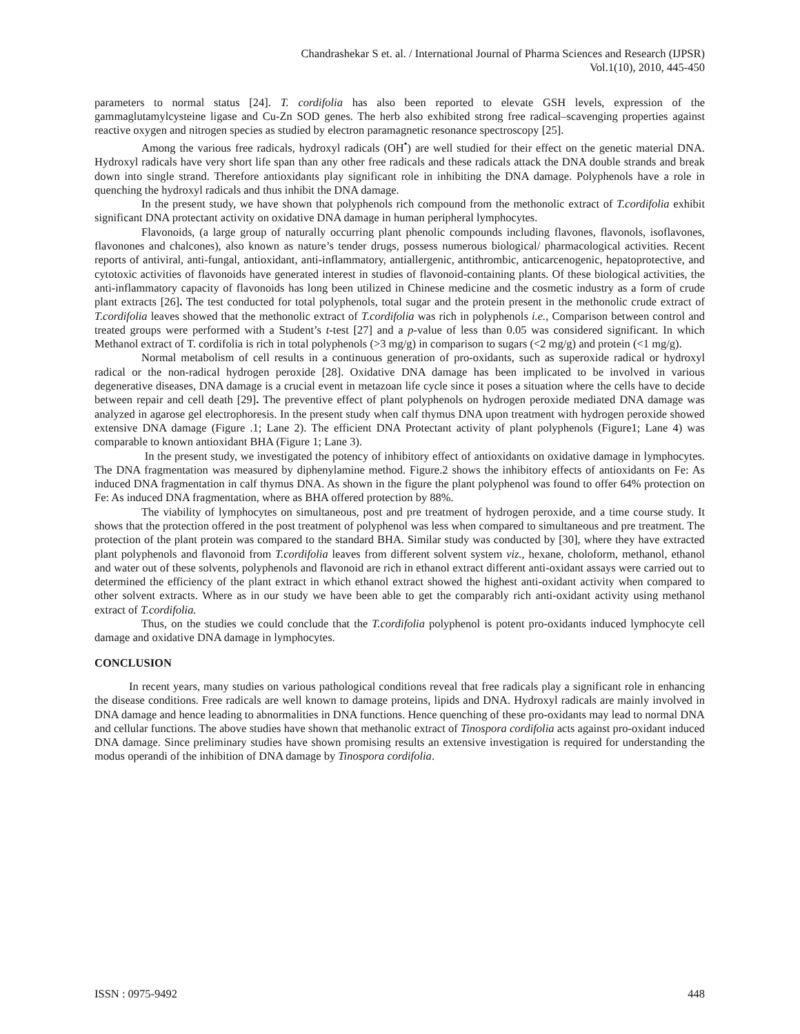Chandrashekar S et. al. / International Journal of Pharma Sciences and Research (IJPSR)
Vol.1(10), 2010, 445-450
parameters to normal status [24]. T. cordifolia has also been reported to elevate GSH levels, expression of the gammaglutamylcysteine ligase and Cu-Zn SOD genes. The herb also exhibited strong free radical–scavenging properties against reactive oxygen and nitrogen species as studied by electron paramagnetic resonance spectroscopy [25].
Among the various free radicals, hydroxyl radicals (OH<sup>•</sup>) are well studied for their effect on the genetic material DNA. Hydroxyl radicals have very short life span than any other free radicals and these radicals attack the DNA double strands and break down into single strand. Therefore antioxidants play significant role in inhibiting the DNA damage. Polyphenols have a role in quenching the hydroxyl radicals and thus inhibit the DNA damage.
In the present study, we have shown that polyphenols rich compound from the methonolic extract of T.cordifolia exhibit significant DNA protectant activity on oxidative DNA damage in human peripheral lymphocytes.
Flavonoids, (a large group of naturally occurring plant phenolic compounds including flavones, flavonols, isoflavones, flavonones and chalcones), also known as nature’s tender drugs, possess numerous biological/ pharmacological activities. Recent reports of antiviral, anti-fungal, antioxidant, anti-inflammatory, antiallergenic, antithrombic, anticarcenogenic, hepatoprotective, and cytotoxic activities of flavonoids have generated interest in studies of flavonoid-containing plants. Of these biological activities, the anti-inflammatory capacity of flavonoids has long been utilized in Chinese medicine and the cosmetic industry as a form of crude plant extracts [26]. The test conducted for total polyphenols, total sugar and the protein present in the methonolic crude extract of T.cordifolia leaves showed that the methonolic extract of T.cordifolia was rich in polyphenols i.e., Comparison between control and treated groups were performed with a Student’s t-test [27] and a p-value of less than 0.05 was considered significant. In which Methanol extract of T. cordifolia is rich in total polyphenols (>3 mg/g) in comparison to sugars (<2 mg/g) and protein (<1 mg/g).
Normal metabolism of cell results in a continuous generation of pro-oxidants, such as superoxide radical or hydroxyl radical or the non-radical hydrogen peroxide [28]. Oxidative DNA damage has been implicated to be involved in various degenerative diseases, DNA damage is a crucial event in metazoan life cycle since it poses a situation where the cells have to decide between repair and cell death [29]. The preventive effect of plant polyphenols on hydrogen peroxide mediated DNA damage was analyzed in agarose gel electrophoresis. In the present study when calf thymus DNA upon treatment with hydrogen peroxide showed extensive DNA damage (Figure .1; Lane 2). The efficient DNA Protectant activity of plant polyphenols (Figure1; Lane 4) was comparable to known antioxidant BHA (Figure 1; Lane 3).
In the present study, we investigated the potency of inhibitory effect of antioxidants on oxidative damage in lymphocytes. The DNA fragmentation was measured by diphenylamine method. Figure.2 shows the inhibitory effects of antioxidants on Fe: As induced DNA fragmentation in calf thymus DNA. As shown in the figure the plant polyphenol was found to offer 64% protection on Fe: As induced DNA fragmentation, where as BHA offered protection by 88%.
The viability of lymphocytes on simultaneous, post and pre treatment of hydrogen peroxide, and a time course study. It shows that the protection offered in the post treatment of polyphenol was less when compared to simultaneous and pre treatment. The protection of the plant protein was compared to the standard BHA. Similar study was conducted by [30], where they have extracted plant polyphenols and flavonoid from T.cordifolia leaves from different solvent system viz., hexane, choloform, methanol, ethanol and water out of these solvents, polyphenols and flavonoid are rich in ethanol extract different anti-oxidant assays were carried out to determined the efficiency of the plant extract in which ethanol extract showed the highest anti-oxidant activity when compared to other solvent extracts. Where as in our study we have been able to get the comparably rich anti-oxidant activity using methanol extract of T.cordifolia.
Thus, on the studies we could conclude that the T.cordifolia polyphenol is potent pro-oxidants induced lymphocyte cell damage and oxidative DNA damage in lymphocytes.
CONCLUSION
In recent years, many studies on various pathological conditions reveal that free radicals play a significant role in enhancing the disease conditions. Free radicals are well known to damage proteins, lipids and DNA. Hydroxyl radicals are mainly involved in DNA damage and hence leading to abnormalities in DNA functions. Hence quenching of these pro-oxidants may lead to normal DNA and cellular functions. The above studies have shown that methanolic extract of Tinospora cordifolia acts against pro-oxidant induced DNA damage. Since preliminary studies have shown promising results an extensive investigation is required for understanding the modus operandi of the inhibition of DNA damage by Tinospora cordifolia.
ISSN : 0975-9492 448